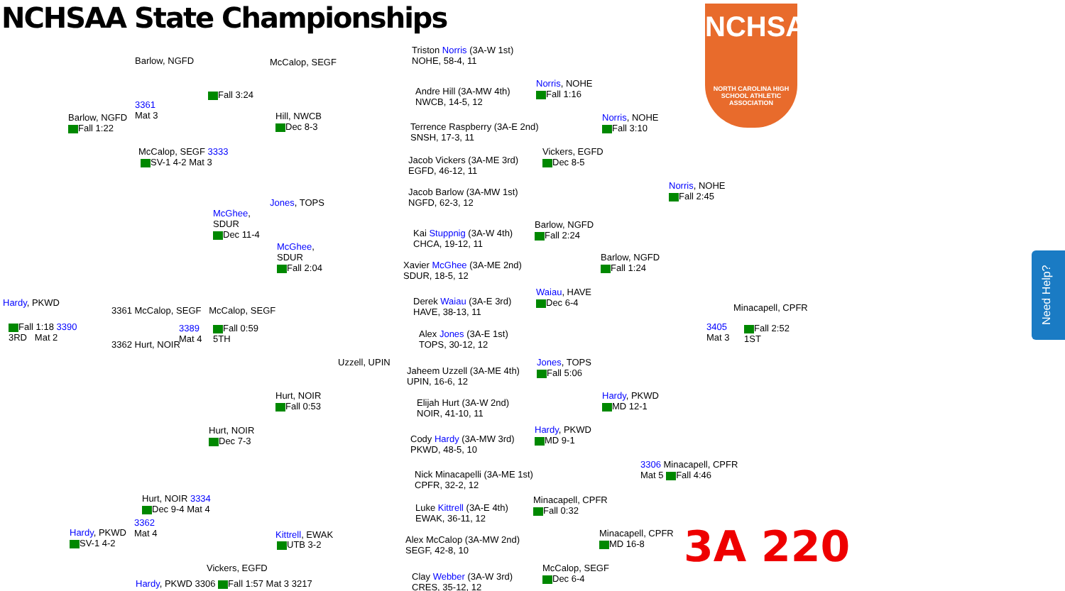NCHSAA State Championships
NCHSAA
NORTH CAROLINA HIGH SCHOOL ATHLETIC ASSOCIATION
Triston Norris (3A-W 1st)
NOHE, 58-4, 11
Barlow, NGFD McCalop, SEGF
Andre Hill (3A-MW 4th)
NWCB, 14-5, 12
Norris, NOHE
Fall 1:16
3361
Mat 3
Barlow, NGFD
Fall 1:22
Fall 3:24
Hill, NWCB
Dec 8-3
Norris, NOHE
Fall 3:10
Terrence Raspberry (3A-E 2nd)
SNSH, 17-3, 11
McCalop, SEGF 3333
SV-1 4-2 Mat 3
Jacob Vickers (3A-ME 3rd)
EGFD, 46-12, 11
Vickers, EGFD
Dec 8-5
Jacob Barlow (3A-MW 1st)
NGFD, 62-3, 12
Norris, NOHE
Fall 2:45
Jones, TOPS
McGhee,
SDUR
Dec 11-4
Kai Stuppnig (3A-W 4th)
CHCA, 19-12, 11
Barlow, NGFD
Fall 2:24
McGhee,
SDUR
Fall 2:04
Xavier McGhee (3A-ME 2nd)
SDUR, 18-5, 12
Barlow, NGFD
Fall 1:24
Derek Waiau (3A-E 3rd)
HAVE, 38-13, 11
Waiau, HAVE
Dec 6-4
Hardy, PKWD
3361 McCalop, SEGF McCalop, SEGF Minacapell, CPFR
Fall 1:18 3390
3RD Mat 2
3389
Mat 4
Fall 0:59
5TH
3362 Hurt, NOIR
3405
Mat 3
Fall 2:52
1ST
Alex Jones (3A-E 1st)
TOPS, 30-12, 12
Uzzell, UPIN
Jaheem Uzzell (3A-ME 4th)
UPIN, 16-6, 12
Jones, TOPS
Fall 5:06
Hurt, NOIR
Fall 0:53
Hardy, PKWD
MD 12-1
Elijah Hurt (3A-W 2nd)
NOIR, 41-10, 11
Hurt, NOIR
Dec 7-3
Cody Hardy (3A-MW 3rd)
PKWD, 48-5, 10
Hardy, PKWD
MD 9-1
3306 Minacapell, CPFR
Mat 5 Fall 4:46
Nick Minacapelli (3A-ME 1st)
CPFR, 32-2, 12
Hurt, NOIR 3334
Dec 9-4 Mat 4
Luke Kittrell (3A-E 4th)
EWAK, 36-11, 12
Minacapell, CPFR
Fall 0:32
Hardy, PKWD
SV-1 4-2
3362
Mat 4
Minacapell, CPFR
MD 16-8
Kittrell, EWAK
UTB 3-2
Alex McCalop (3A-MW 2nd)
SEGF, 42-8, 10
Clay Webber (3A-W 3rd)
CRES, 35-12, 12
McCalop, SEGF
Dec 6-4
Vickers, EGFD
Hardy, PKWD 3306 Fall 1:57 Mat 3 3217
3A 220
Need Help?